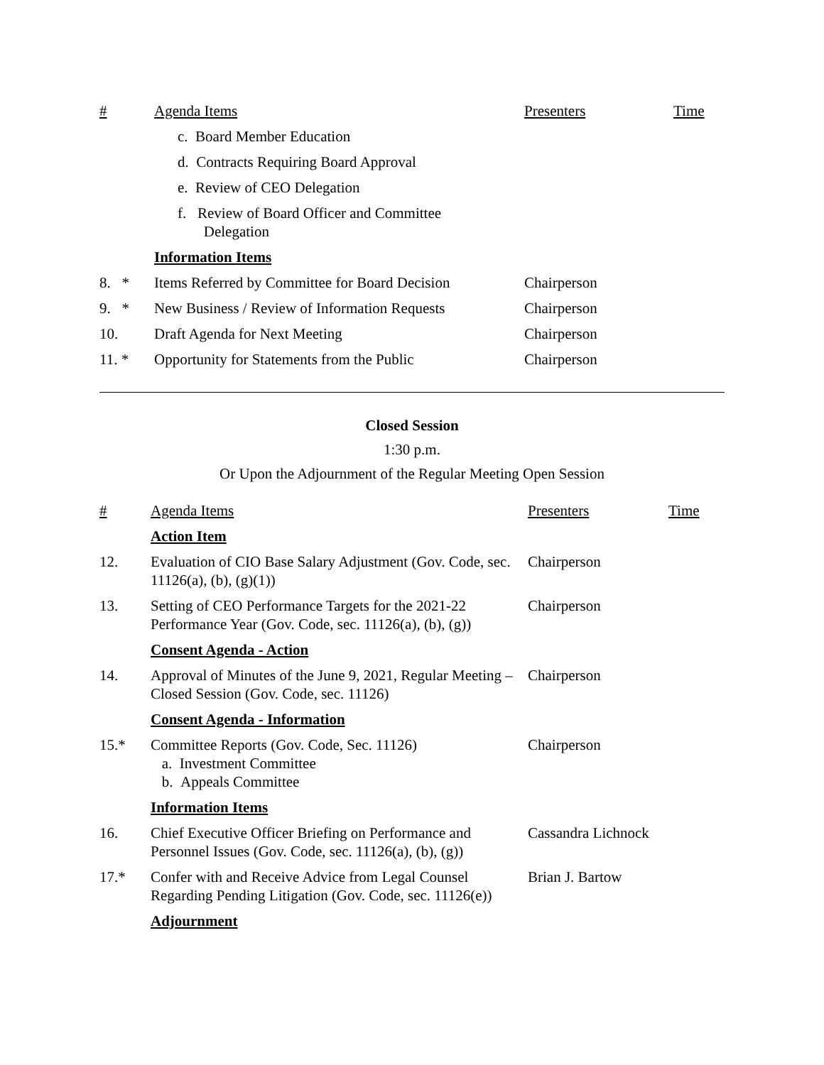| # | Agenda Items | Presenters | Time |
| | c. Board Member Education | | |
| | d. Contracts Requiring Board Approval | | |
| | e. Review of CEO Delegation | | |
| | f. Review of Board Officer and Committee Delegation | | |
| | Information Items | | |
| 8. * | Items Referred by Committee for Board Decision | Chairperson | |
| 9. * | New Business / Review of Information Requests | Chairperson | |
| 10. | Draft Agenda for Next Meeting | Chairperson | |
| 11. * | Opportunity for Statements from the Public | Chairperson | |
Closed Session
1:30 p.m.
Or Upon the Adjournment of the Regular Meeting Open Session
| # | Agenda Items | Presenters | Time |
| | Action Item | | |
| 12. | Evaluation of CIO Base Salary Adjustment (Gov. Code, sec. 11126(a), (b), (g)(1)) | Chairperson | |
| 13. | Setting of CEO Performance Targets for the 2021-22 Performance Year (Gov. Code, sec. 11126(a), (b), (g)) | Chairperson | |
| | Consent Agenda - Action | | |
| 14. | Approval of Minutes of the June 9, 2021, Regular Meeting – Closed Session (Gov. Code, sec. 11126) | Chairperson | |
| | Consent Agenda - Information | | |
| 15.* | Committee Reports (Gov. Code, Sec. 11126) a. Investment Committee b. Appeals Committee | Chairperson | |
| | Information Items | | |
| 16. | Chief Executive Officer Briefing on Performance and Personnel Issues (Gov. Code, sec. 11126(a), (b), (g)) | Cassandra Lichnock | |
| 17.* | Confer with and Receive Advice from Legal Counsel Regarding Pending Litigation (Gov. Code, sec. 11126(e)) | Brian J. Bartow | |
| | Adjournment | | |